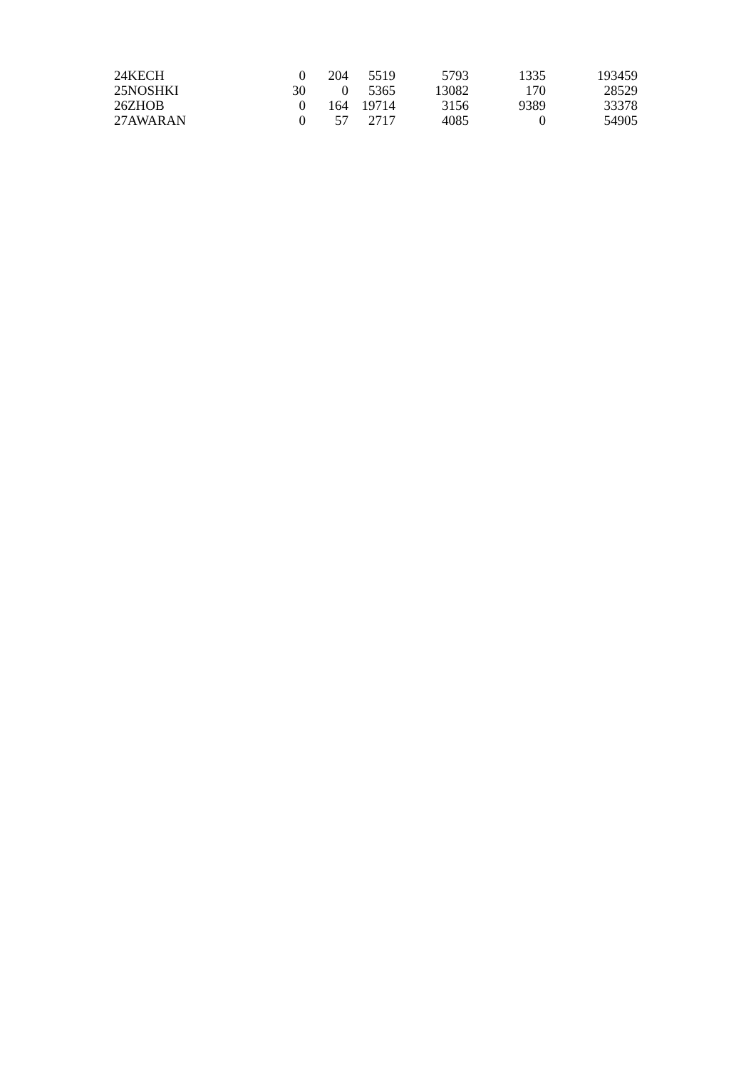| 24 | KECH | 0 | 204 | 5519 | 5793 | 1335 | 193459 |
| 25 | NOSHKI | 30 | 0 | 5365 | 13082 | 170 | 28529 |
| 26 | ZHOB | 0 | 164 | 19714 | 3156 | 9389 | 33378 |
| 27 | AWARAN | 0 | 57 | 2717 | 4085 | 0 | 54905 |